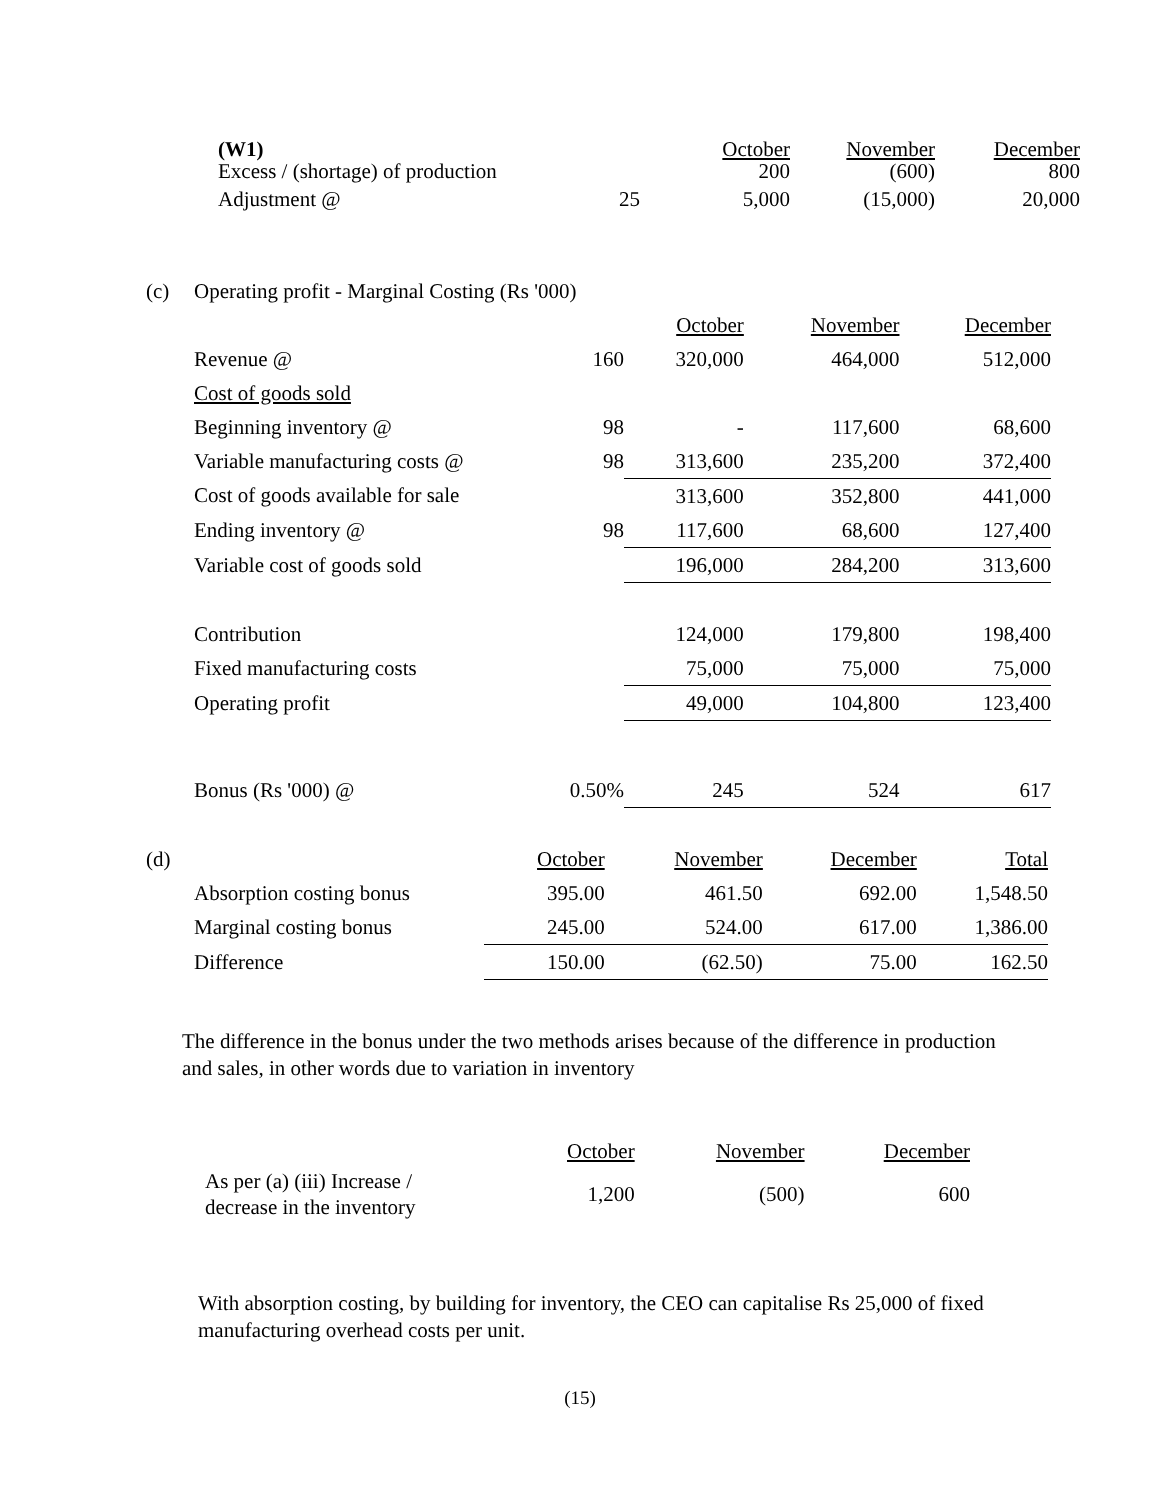| (W1) Excess / (shortage) of production | | October 200 | November (600) | December 800 |
| Adjustment @ | 25 | 5,000 | (15,000) | 20,000 |
| (c) | Operating profit - Marginal Costing (Rs '000) | | | | |
| | | | October | November | December |
| | Revenue @ | 160 | 320,000 | 464,000 | 512,000 |
| | Cost of goods sold | | | | |
| | Beginning inventory @ | 98 | - | 117,600 | 68,600 |
| | Variable manufacturing costs @ | 98 | 313,600 | 235,200 | 372,400 |
| | Cost of goods available for sale | | 313,600 | 352,800 | 441,000 |
| | Ending inventory @ | 98 | 117,600 | 68,600 | 127,400 |
| | Variable cost of goods sold | | 196,000 | 284,200 | 313,600 |
| | Contribution | | 124,000 | 179,800 | 198,400 |
| | Fixed manufacturing costs | | 75,000 | 75,000 | 75,000 |
| | Operating profit | | 49,000 | 104,800 | 123,400 |
| | Bonus (Rs '000) @ | 0.50% | 245 | 524 | 617 |
| (d) | | October | November | December | Total |
| | Absorption costing bonus | 395.00 | 461.50 | 692.00 | 1,548.50 |
| | Marginal costing bonus | 245.00 | 524.00 | 617.00 | 1,386.00 |
| | Difference | 150.00 | (62.50) | 75.00 | 162.50 |
The difference in the bonus under the two methods arises because of the difference in production and sales, in other words due to variation in inventory
| | October | November | December |
| As per (a) (iii) Increase / decrease in the inventory | 1,200 | (500) | 600 |
With absorption costing, by building for inventory, the CEO can capitalise Rs 25,000 of fixed manufacturing overhead costs per unit.
(15)